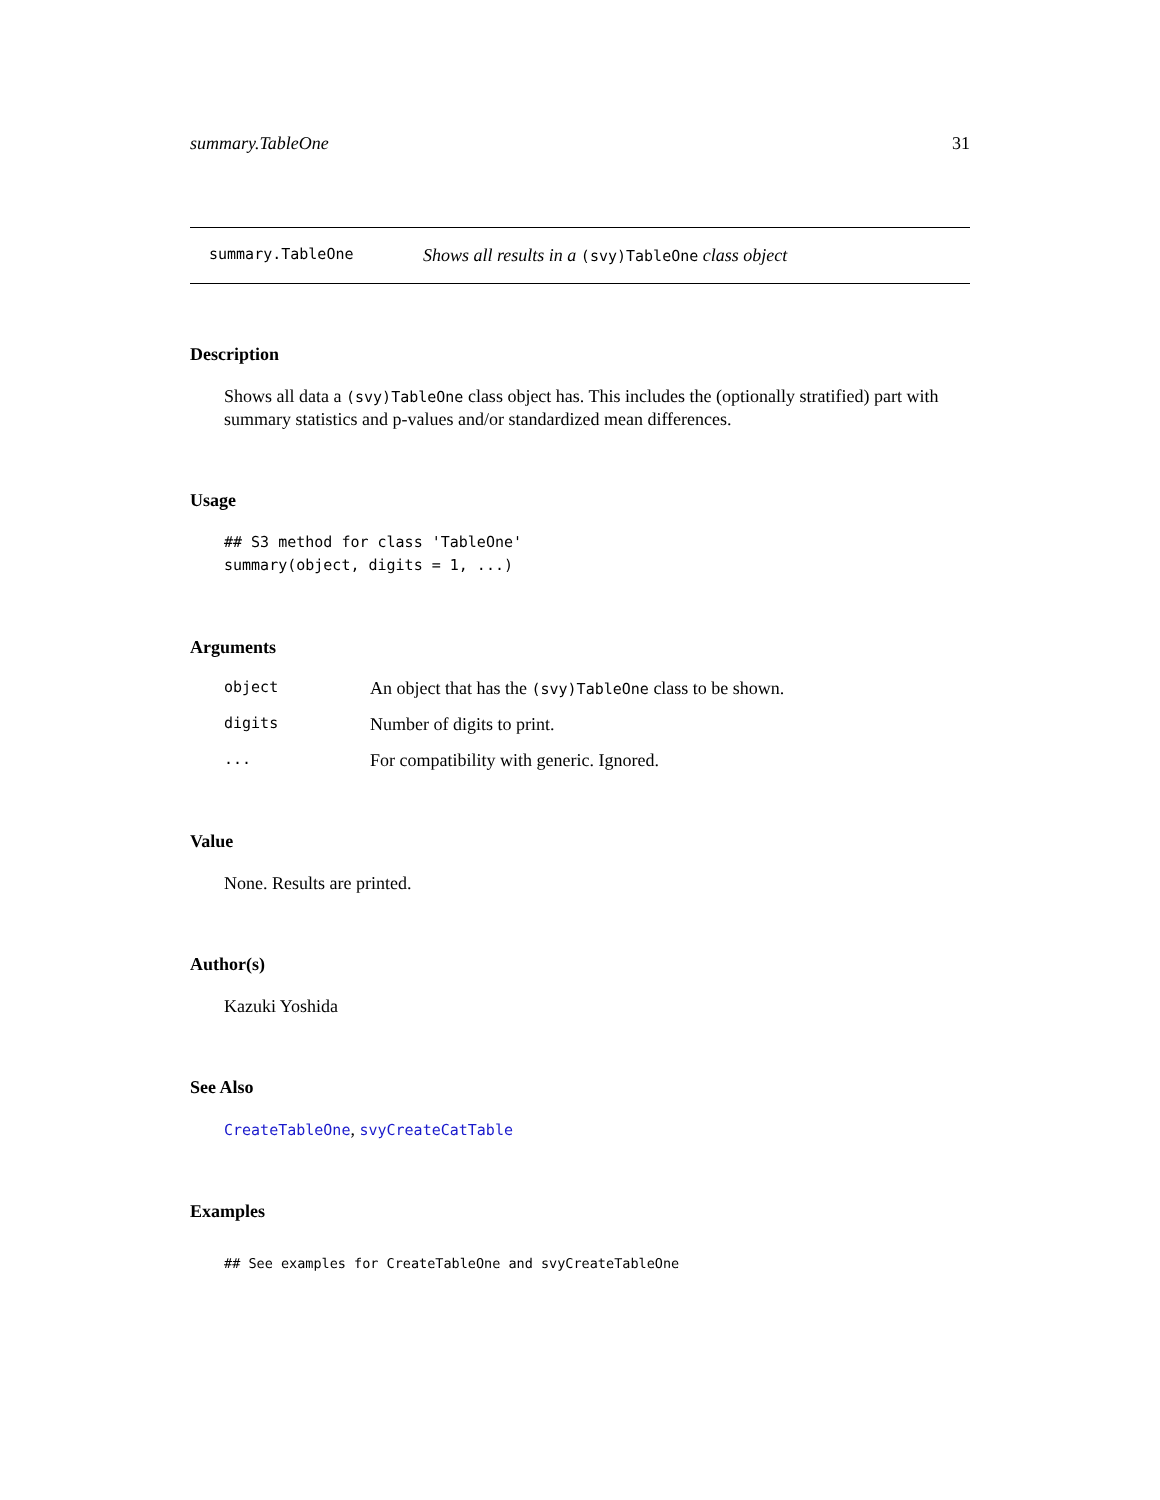summary.TableOne 31
summary.TableOne Shows all results in a (svy)TableOne class object
Description
Shows all data a (svy)TableOne class object has. This includes the (optionally stratified) part with summary statistics and p-values and/or standardized mean differences.
Usage
## S3 method for class 'TableOne'
summary(object, digits = 1, ...)
Arguments
| object | An object that has the (svy)TableOne class to be shown. |
| digits | Number of digits to print. |
| ... | For compatibility with generic. Ignored. |
Value
None. Results are printed.
Author(s)
Kazuki Yoshida
See Also
CreateTableOne, svyCreateCatTable
Examples
## See examples for CreateTableOne and svyCreateTableOne